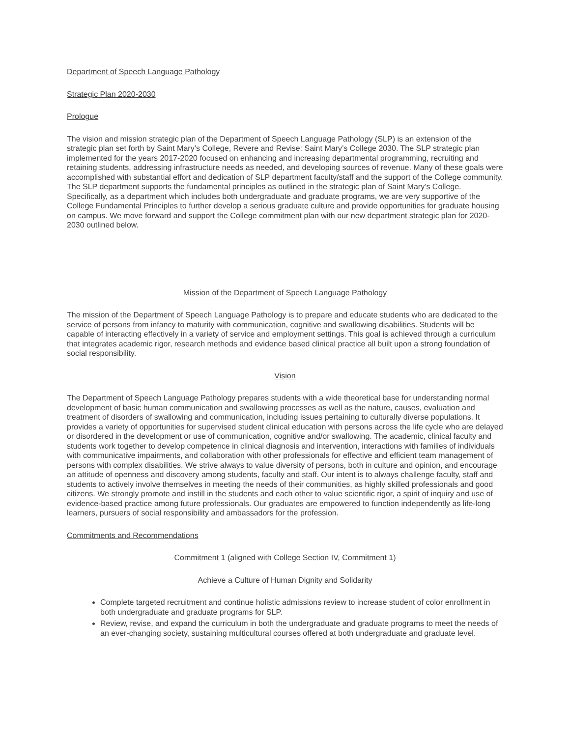Department of Speech Language Pathology
Strategic Plan 2020-2030
Prologue
The vision and mission strategic plan of the Department of Speech Language Pathology (SLP) is an extension of the strategic plan set forth by Saint Mary’s College, Revere and Revise: Saint Mary’s College 2030. The SLP strategic plan implemented for the years 2017-2020 focused on enhancing and increasing departmental programming, recruiting and retaining students, addressing infrastructure needs as needed, and developing sources of revenue. Many of these goals were accomplished with substantial effort and dedication of SLP department faculty/staff and the support of the College community. The SLP department supports the fundamental principles as outlined in the strategic plan of Saint Mary’s College. Specifically, as a department which includes both undergraduate and graduate programs, we are very supportive of the College Fundamental Principles to further develop a serious graduate culture and provide opportunities for graduate housing on campus. We move forward and support the College commitment plan with our new department strategic plan for 2020-2030 outlined below.
Mission of the Department of Speech Language Pathology
The mission of the Department of Speech Language Pathology is to prepare and educate students who are dedicated to the service of persons from infancy to maturity with communication, cognitive and swallowing disabilities. Students will be capable of interacting effectively in a variety of service and employment settings. This goal is achieved through a curriculum that integrates academic rigor, research methods and evidence based clinical practice all built upon a strong foundation of social responsibility.
Vision
The Department of Speech Language Pathology prepares students with a wide theoretical base for understanding normal development of basic human communication and swallowing processes as well as the nature, causes, evaluation and treatment of disorders of swallowing and communication, including issues pertaining to culturally diverse populations. It provides a variety of opportunities for supervised student clinical education with persons across the life cycle who are delayed or disordered in the development or use of communication, cognitive and/or swallowing. The academic, clinical faculty and students work together to develop competence in clinical diagnosis and intervention, interactions with families of individuals with communicative impairments, and collaboration with other professionals for effective and efficient team management of persons with complex disabilities. We strive always to value diversity of persons, both in culture and opinion, and encourage an attitude of openness and discovery among students, faculty and staff. Our intent is to always challenge faculty, staff and students to actively involve themselves in meeting the needs of their communities, as highly skilled professionals and good citizens. We strongly promote and instill in the students and each other to value scientific rigor, a spirit of inquiry and use of evidence-based practice among future professionals. Our graduates are empowered to function independently as life-long learners, pursuers of social responsibility and ambassadors for the profession.
Commitments and Recommendations
Commitment 1 (aligned with College Section IV, Commitment 1)
Achieve a Culture of Human Dignity and Solidarity
Complete targeted recruitment and continue holistic admissions review to increase student of color enrollment in both undergraduate and graduate programs for SLP.
Review, revise, and expand the curriculum in both the undergraduate and graduate programs to meet the needs of an ever-changing society, sustaining multicultural courses offered at both undergraduate and graduate level.